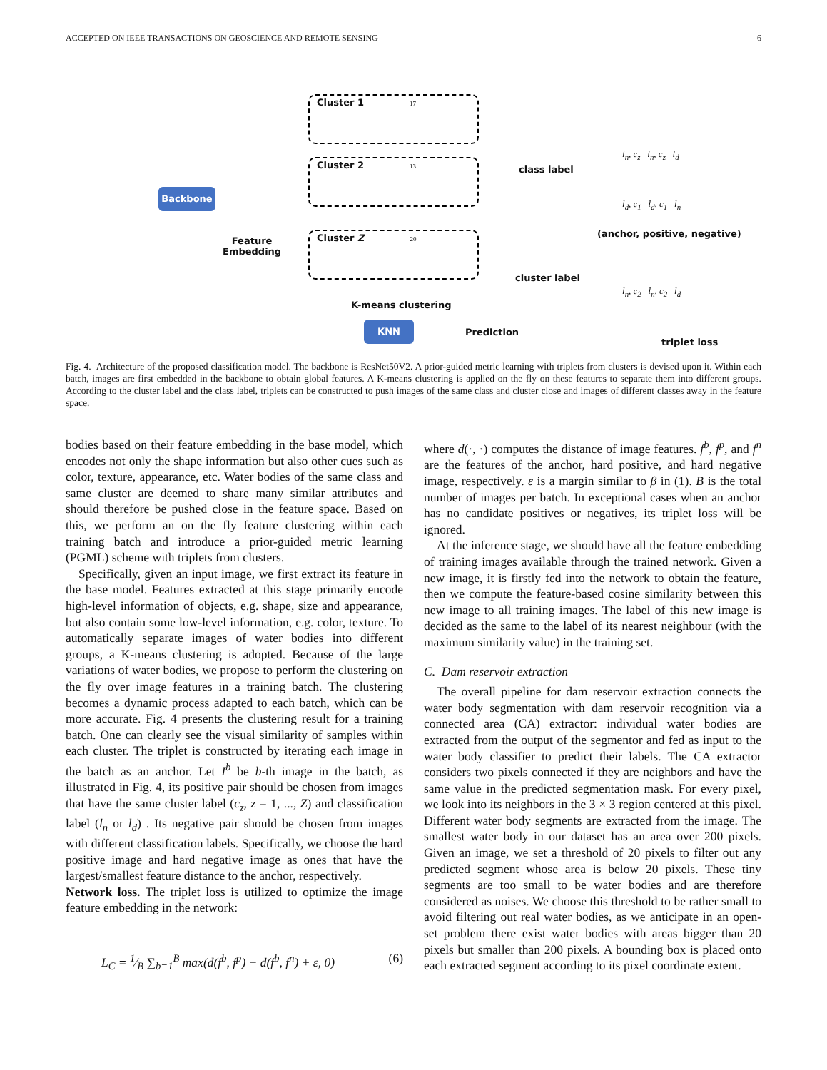ACCEPTED ON IEEE TRANSACTIONS ON GEOSCIENCE AND REMOTE SENSING 6
Backbone
Feature
Embedding
Cluster 1 17
Cluster 2 13
Cluster Z 20
K-means clustering
KNN
Prediction
class label
cluster label
(anchor, positive, negative)
l<sub>n</sub>, c<sub>z</sub> l<sub>n</sub>, c<sub>z</sub> l<sub>d</sub>
l<sub>d</sub>, c<sub>1</sub> l<sub>d</sub>, c<sub>1</sub> l<sub>n</sub>
l<sub>n</sub>, c<sub>2</sub> l<sub>n</sub>, c<sub>2</sub> l<sub>d</sub>
triplet loss
Fig. 4. Architecture of the proposed classification model. The backbone is ResNet50V2. A prior-guided metric learning with triplets from clusters is devised upon it. Within each batch, images are first embedded in the backbone to obtain global features. A K-means clustering is applied on the fly on these features to separate them into different groups. According to the cluster label and the class label, triplets can be constructed to push images of the same class and cluster close and images of different classes away in the feature space.
bodies based on their feature embedding in the base model, which encodes not only the shape information but also other cues such as color, texture, appearance, etc. Water bodies of the same class and same cluster are deemed to share many similar attributes and should therefore be pushed close in the feature space. Based on this, we perform an on the fly feature clustering within each training batch and introduce a prior-guided metric learning (PGML) scheme with triplets from clusters.
Specifically, given an input image, we first extract its feature in the base model. Features extracted at this stage primarily encode high-level information of objects, e.g. shape, size and appearance, but also contain some low-level information, e.g. color, texture. To automatically separate images of water bodies into different groups, a K-means clustering is adopted. Because of the large variations of water bodies, we propose to perform the clustering on the fly over image features in a training batch. The clustering becomes a dynamic process adapted to each batch, which can be more accurate. Fig. 4 presents the clustering result for a training batch. One can clearly see the visual similarity of samples within each cluster. The triplet is constructed by iterating each image in the batch as an anchor. Let I<sup>b</sup> be b-th image in the batch, as illustrated in Fig. 4, its positive pair should be chosen from images that have the same cluster label (c<sub>z</sub>, z = 1, ..., Z) and classification label (l<sub>n</sub> or l<sub>d</sub>) . Its negative pair should be chosen from images with different classification labels. Specifically, we choose the hard positive image and hard negative image as ones that have the largest/smallest feature distance to the anchor, respectively.
Network loss. The triplet loss is utilized to optimize the image feature embedding in the network:
L<sub>C</sub> = 1⁄B ∑<sub>b=1</sub><sup>B</sup> max(d(f<sup>b</sup>, f<sup>p</sup>) − d(f<sup>b</sup>, f<sup>n</sup>) + ε, 0) (6)
where d(·, ·) computes the distance of image features. f<sup>b</sup>, f<sup>p</sup>, and f<sup>n</sup> are the features of the anchor, hard positive, and hard negative image, respectively. ε is a margin similar to β in (1). B is the total number of images per batch. In exceptional cases when an anchor has no candidate positives or negatives, its triplet loss will be ignored.
At the inference stage, we should have all the feature embedding of training images available through the trained network. Given a new image, it is firstly fed into the network to obtain the feature, then we compute the feature-based cosine similarity between this new image to all training images. The label of this new image is decided as the same to the label of its nearest neighbour (with the maximum similarity value) in the training set.
C. Dam reservoir extraction
The overall pipeline for dam reservoir extraction connects the water body segmentation with dam reservoir recognition via a connected area (CA) extractor: individual water bodies are extracted from the output of the segmentor and fed as input to the water body classifier to predict their labels. The CA extractor considers two pixels connected if they are neighbors and have the same value in the predicted segmentation mask. For every pixel, we look into its neighbors in the 3 × 3 region centered at this pixel. Different water body segments are extracted from the image. The smallest water body in our dataset has an area over 200 pixels. Given an image, we set a threshold of 20 pixels to filter out any predicted segment whose area is below 20 pixels. These tiny segments are too small to be water bodies and are therefore considered as noises. We choose this threshold to be rather small to avoid filtering out real water bodies, as we anticipate in an open-set problem there exist water bodies with areas bigger than 20 pixels but smaller than 200 pixels. A bounding box is placed onto each extracted segment according to its pixel coordinate extent.